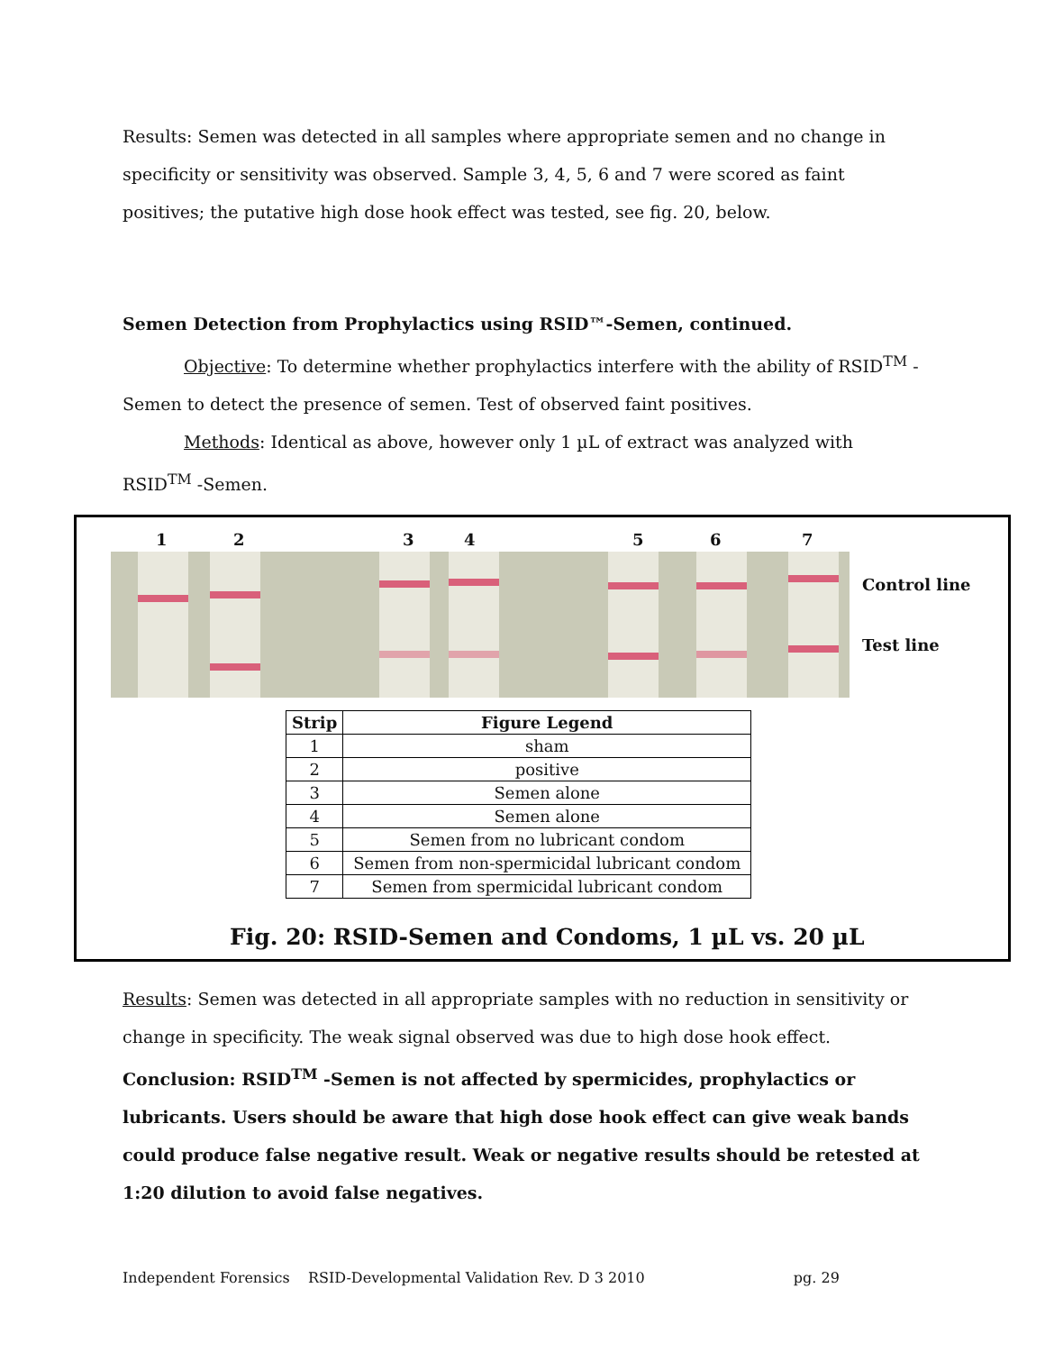Results: Semen was detected in all samples where appropriate semen and no change in specificity or sensitivity was observed. Sample 3, 4, 5, 6 and 7 were scored as faint positives; the putative high dose hook effect was tested, see fig. 20, below.
Semen Detection from Prophylactics using RSID™-Semen, continued.
Objective: To determine whether prophylactics interfere with the ability of RSID<sup>TM</sup> -Semen to detect the presence of semen. Test of observed faint positives.
Methods: Identical as above, however only 1 µL of extract was analyzed with RSID<sup>TM</sup> -Semen.
1 2 3 4 5 6 7
Control line
Test line
| Strip | Figure Legend |
| --- | --- |
| 1 | sham |
| 2 | positive |
| 3 | Semen alone |
| 4 | Semen alone |
| 5 | Semen from no lubricant condom |
| 6 | Semen from non-spermicidal lubricant condom |
| 7 | Semen from spermicidal lubricant condom |
Fig. 20: RSID-Semen and Condoms, 1 µL vs. 20 µL
Results: Semen was detected in all appropriate samples with no reduction in sensitivity or change in specificity. The weak signal observed was due to high dose hook effect.
Conclusion: RSID<sup>TM</sup> -Semen is not affected by spermicides, prophylactics or lubricants. Users should be aware that high dose hook effect can give weak bands could produce false negative result. Weak or negative results should be retested at 1:20 dilution to avoid false negatives.
Independent Forensics RSID-Developmental Validation Rev. D 3 2010 pg. 29